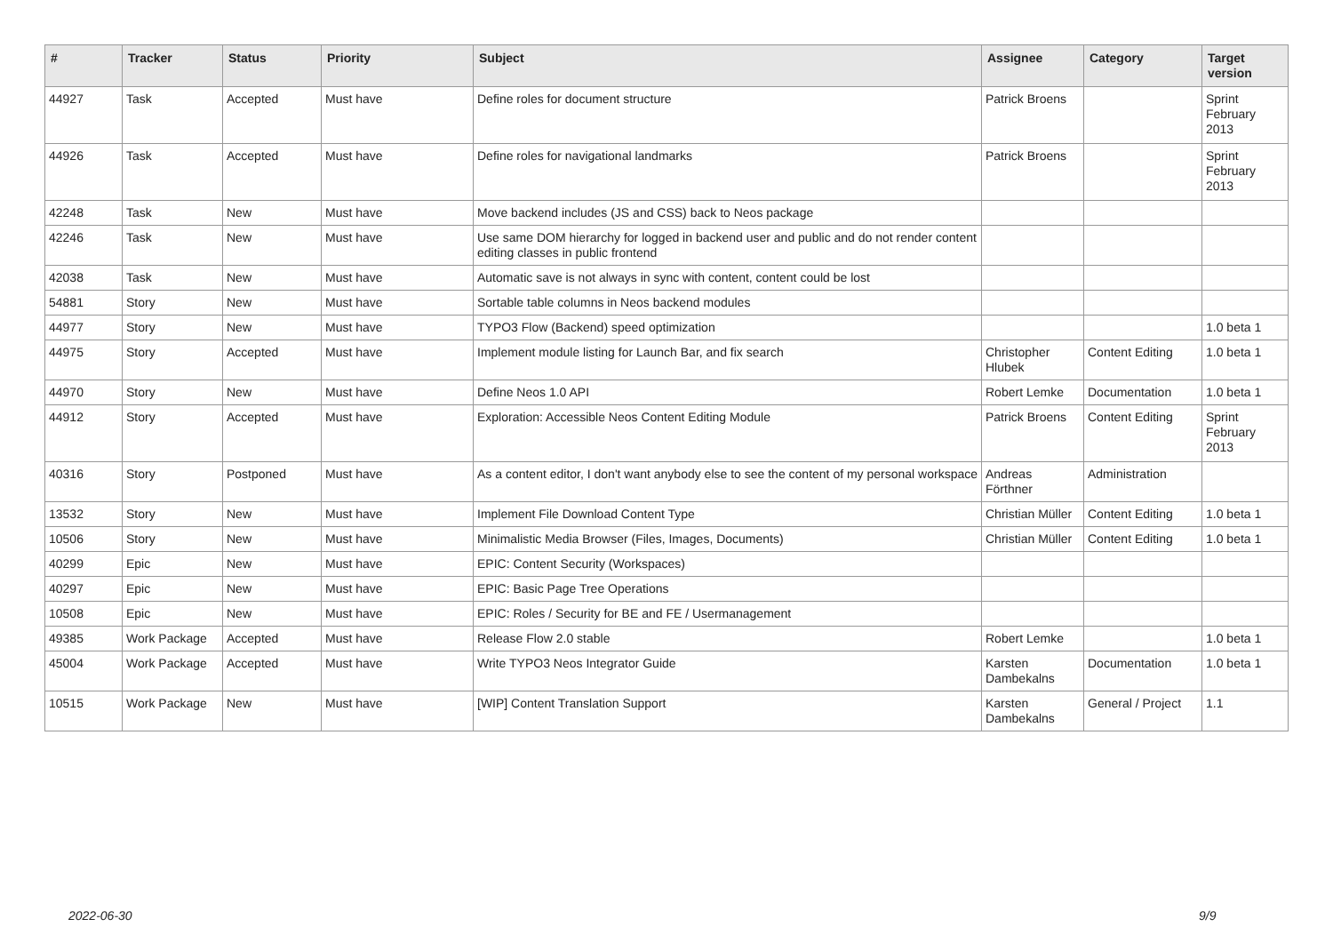| # | Tracker | Status | Priority | Subject | Assignee | Category | Target version |
| --- | --- | --- | --- | --- | --- | --- | --- |
| 44927 | Task | Accepted | Must have | Define roles for document structure | Patrick Broens | | Sprint February 2013 |
| 44926 | Task | Accepted | Must have | Define roles for navigational landmarks | Patrick Broens | | Sprint February 2013 |
| 42248 | Task | New | Must have | Move backend includes (JS and CSS) back to Neos package | | | |
| 42246 | Task | New | Must have | Use same DOM hierarchy for logged in backend user and public and do not render content editing classes in public frontend | | | |
| 42038 | Task | New | Must have | Automatic save is not always in sync with content, content could be lost | | | |
| 54881 | Story | New | Must have | Sortable table columns in Neos backend modules | | | |
| 44977 | Story | New | Must have | TYPO3 Flow (Backend) speed optimization | | | 1.0 beta 1 |
| 44975 | Story | Accepted | Must have | Implement module listing for Launch Bar, and fix search | Christopher Hlubek | Content Editing | 1.0 beta 1 |
| 44970 | Story | New | Must have | Define Neos 1.0 API | Robert Lemke | Documentation | 1.0 beta 1 |
| 44912 | Story | Accepted | Must have | Exploration: Accessible Neos Content Editing Module | Patrick Broens | Content Editing | Sprint February 2013 |
| 40316 | Story | Postponed | Must have | As a content editor, I don't want anybody else to see the content of my personal workspace | Andreas Förthner | Administration | |
| 13532 | Story | New | Must have | Implement File Download Content Type | Christian Müller | Content Editing | 1.0 beta 1 |
| 10506 | Story | New | Must have | Minimalistic Media Browser (Files, Images, Documents) | Christian Müller | Content Editing | 1.0 beta 1 |
| 40299 | Epic | New | Must have | EPIC: Content Security (Workspaces) | | | |
| 40297 | Epic | New | Must have | EPIC: Basic Page Tree Operations | | | |
| 10508 | Epic | New | Must have | EPIC: Roles / Security for BE and FE / Usermanagement | | | |
| 49385 | Work Package | Accepted | Must have | Release Flow 2.0 stable | Robert Lemke | | 1.0 beta 1 |
| 45004 | Work Package | Accepted | Must have | Write TYPO3 Neos Integrator Guide | Karsten Dambekalns | Documentation | 1.0 beta 1 |
| 10515 | Work Package | New | Must have | [WIP] Content Translation Support | Karsten Dambekalns | General / Project | 1.1 |
2022-06-30 9/9